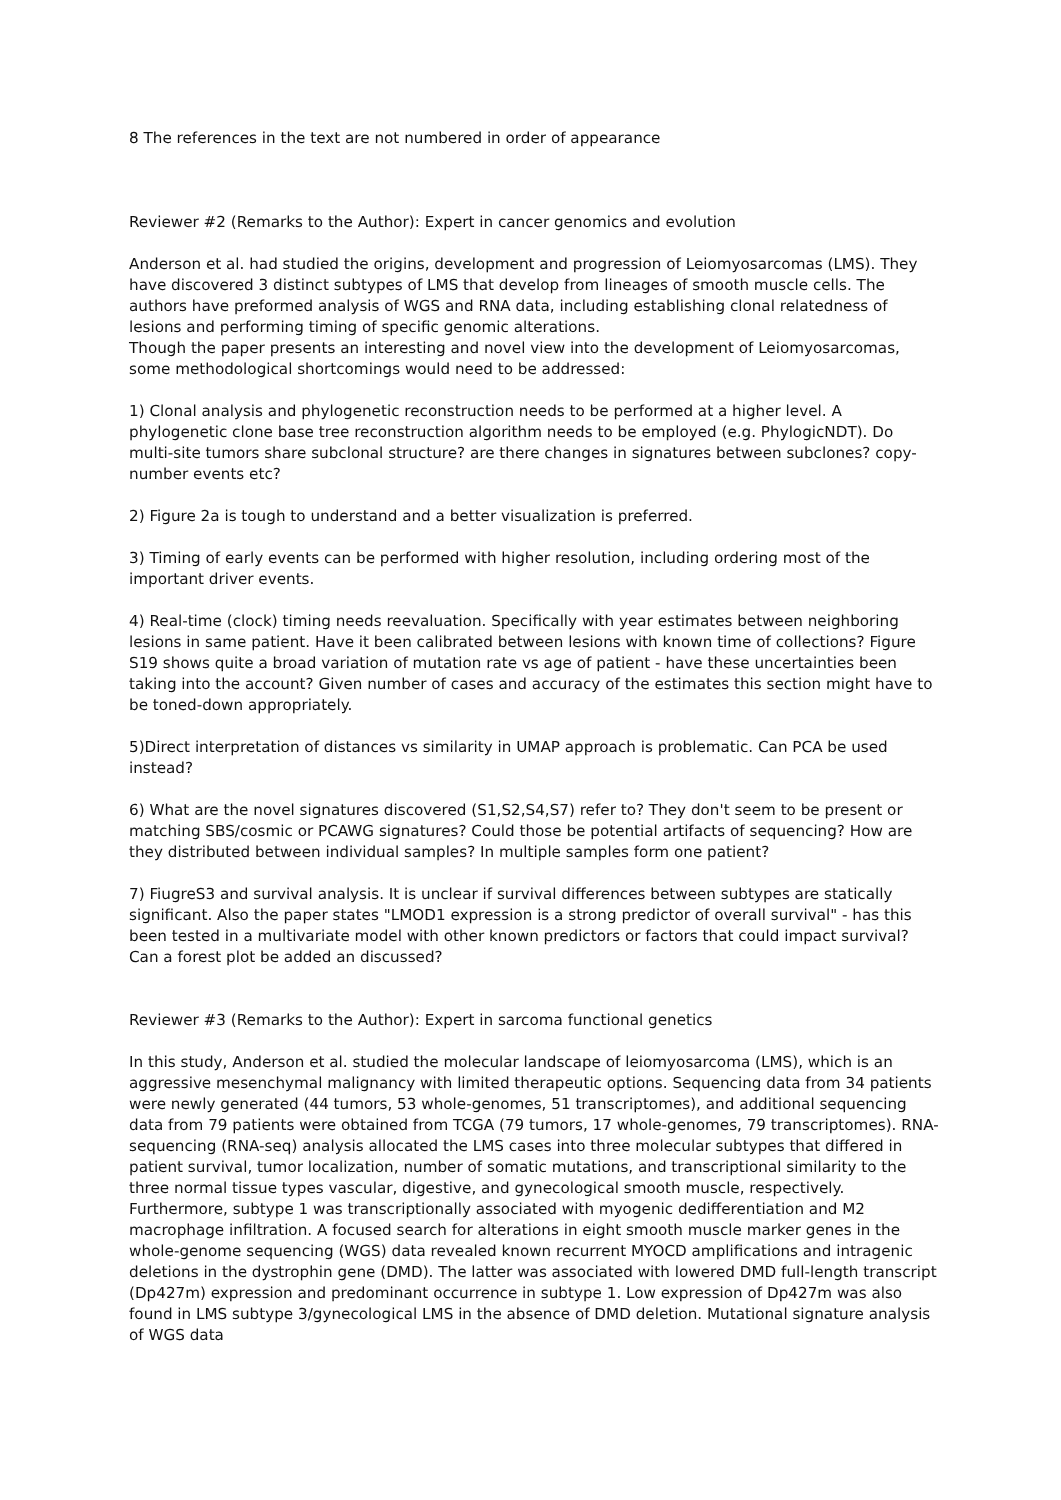8 The references in the text are not numbered in order of appearance
Reviewer #2 (Remarks to the Author): Expert in cancer genomics and evolution
Anderson et al. had studied the origins, development and progression of Leiomyosarcomas (LMS). They have discovered 3 distinct subtypes of LMS that develop from lineages of smooth muscle cells. The authors have preformed analysis of WGS and RNA data, including establishing clonal relatedness of lesions and performing timing of specific genomic alterations.
Though the paper presents an interesting and novel view into the development of Leiomyosarcomas, some methodological shortcomings would need to be addressed:
1) Clonal analysis and phylogenetic reconstruction needs to be performed at a higher level. A phylogenetic clone base tree reconstruction algorithm needs to be employed (e.g. PhylogicNDT). Do multi-site tumors share subclonal structure? are there changes in signatures between subclones? copy-number events etc?
2) Figure 2a is tough to understand and a better visualization is preferred.
3) Timing of early events can be performed with higher resolution, including ordering most of the important driver events.
4) Real-time (clock) timing needs reevaluation. Specifically with year estimates between neighboring lesions in same patient. Have it been calibrated between lesions with known time of collections? Figure S19 shows quite a broad variation of mutation rate vs age of patient - have these uncertainties been taking into the account? Given number of cases and accuracy of the estimates this section might have to be toned-down appropriately.
5)Direct interpretation of distances vs similarity in UMAP approach is problematic. Can PCA be used instead?
6) What are the novel signatures discovered (S1,S2,S4,S7) refer to? They don't seem to be present or matching SBS/cosmic or PCAWG signatures? Could those be potential artifacts of sequencing? How are they distributed between individual samples? In multiple samples form one patient?
7) FiugreS3 and survival analysis. It is unclear if survival differences between subtypes are statically significant. Also the paper states "LMOD1 expression is a strong predictor of overall survival" - has this been tested in a multivariate model with other known predictors or factors that could impact survival? Can a forest plot be added an discussed?
Reviewer #3 (Remarks to the Author): Expert in sarcoma functional genetics
In this study, Anderson et al. studied the molecular landscape of leiomyosarcoma (LMS), which is an aggressive mesenchymal malignancy with limited therapeutic options. Sequencing data from 34 patients were newly generated (44 tumors, 53 whole-genomes, 51 transcriptomes), and additional sequencing data from 79 patients were obtained from TCGA (79 tumors, 17 whole-genomes, 79 transcriptomes). RNA-sequencing (RNA-seq) analysis allocated the LMS cases into three molecular subtypes that differed in patient survival, tumor localization, number of somatic mutations, and transcriptional similarity to the three normal tissue types vascular, digestive, and gynecological smooth muscle, respectively. Furthermore, subtype 1 was transcriptionally associated with myogenic dedifferentiation and M2 macrophage infiltration. A focused search for alterations in eight smooth muscle marker genes in the whole-genome sequencing (WGS) data revealed known recurrent MYOCD amplifications and intragenic deletions in the dystrophin gene (DMD). The latter was associated with lowered DMD full-length transcript (Dp427m) expression and predominant occurrence in subtype 1. Low expression of Dp427m was also found in LMS subtype 3/gynecological LMS in the absence of DMD deletion. Mutational signature analysis of WGS data